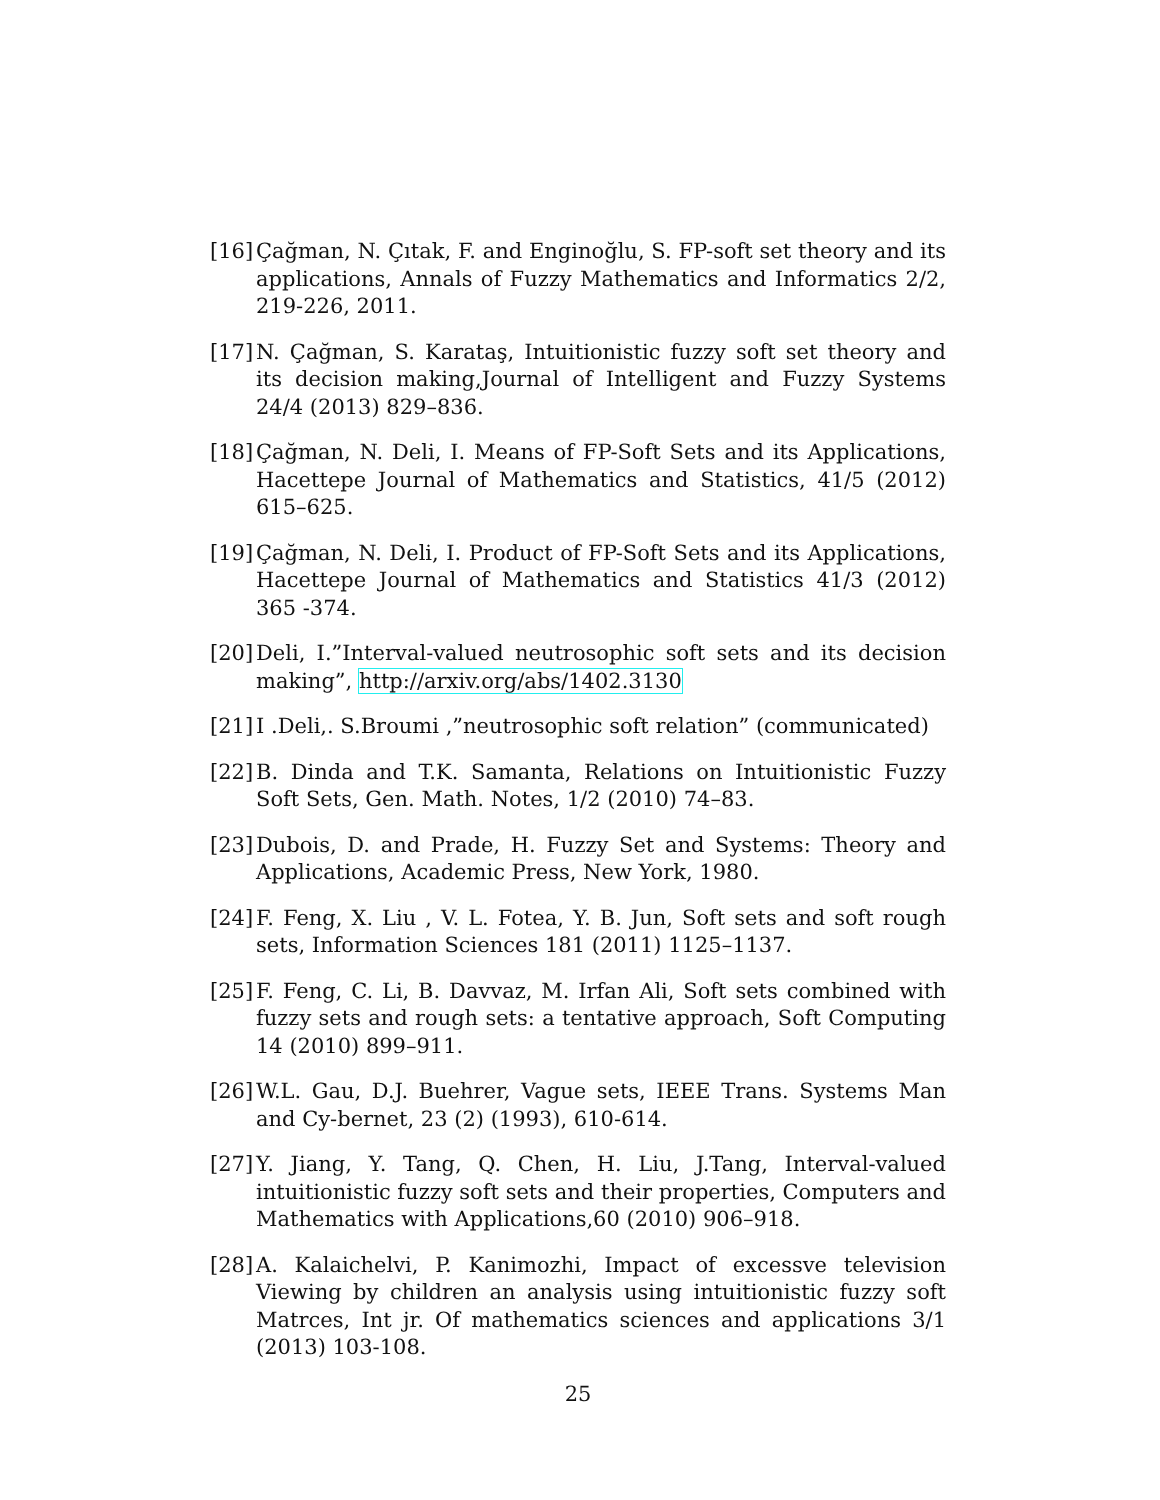[16]
Çağman, N. Çıtak, F. and Enginoğlu, S. FP-soft set theory and its applications, Annals of Fuzzy Mathematics and Informatics 2/2, 219-226, 2011.
[17]
N. Çağman, S. Karataş, Intuitionistic fuzzy soft set theory and its decision making,Journal of Intelligent and Fuzzy Systems 24/4 (2013) 829–836.
[18]
Çağman, N. Deli, I. Means of FP-Soft Sets and its Applications, Hacettepe Journal of Mathematics and Statistics, 41/5 (2012) 615–625.
[19]
Çağman, N. Deli, I. Product of FP-Soft Sets and its Applications, Hacettepe Journal of Mathematics and Statistics 41/3 (2012) 365 -374.
[20]
Deli, I.”Interval-valued neutrosophic soft sets and its decision making”, http://arxiv.org/abs/1402.3130
[21]
I .Deli,. S.Broumi ,”neutrosophic soft relation” (communicated)
[22]
B. Dinda and T.K. Samanta, Relations on Intuitionistic Fuzzy Soft Sets, Gen. Math. Notes, 1/2 (2010) 74–83.
[23]
Dubois, D. and Prade, H. Fuzzy Set and Systems: Theory and Applications, Academic Press, New York, 1980.
[24]
F. Feng, X. Liu , V. L. Fotea, Y. B. Jun, Soft sets and soft rough sets, Information Sciences 181 (2011) 1125–1137.
[25]
F. Feng, C. Li, B. Davvaz, M. Irfan Ali, Soft sets combined with fuzzy sets and rough sets: a tentative approach, Soft Computing 14 (2010) 899–911.
[26]
W.L. Gau, D.J. Buehrer, Vague sets, IEEE Trans. Systems Man and Cy-bernet, 23 (2) (1993), 610-614.
[27]
Y. Jiang, Y. Tang, Q. Chen, H. Liu, J.Tang, Interval-valued intuitionistic fuzzy soft sets and their properties, Computers and Mathematics with Applications,60 (2010) 906–918.
[28]
A. Kalaichelvi, P. Kanimozhi, Impact of excessve television Viewing by children an analysis using intuitionistic fuzzy soft Matrces, Int jr. Of mathematics sciences and applications 3/1 (2013) 103-108.
25